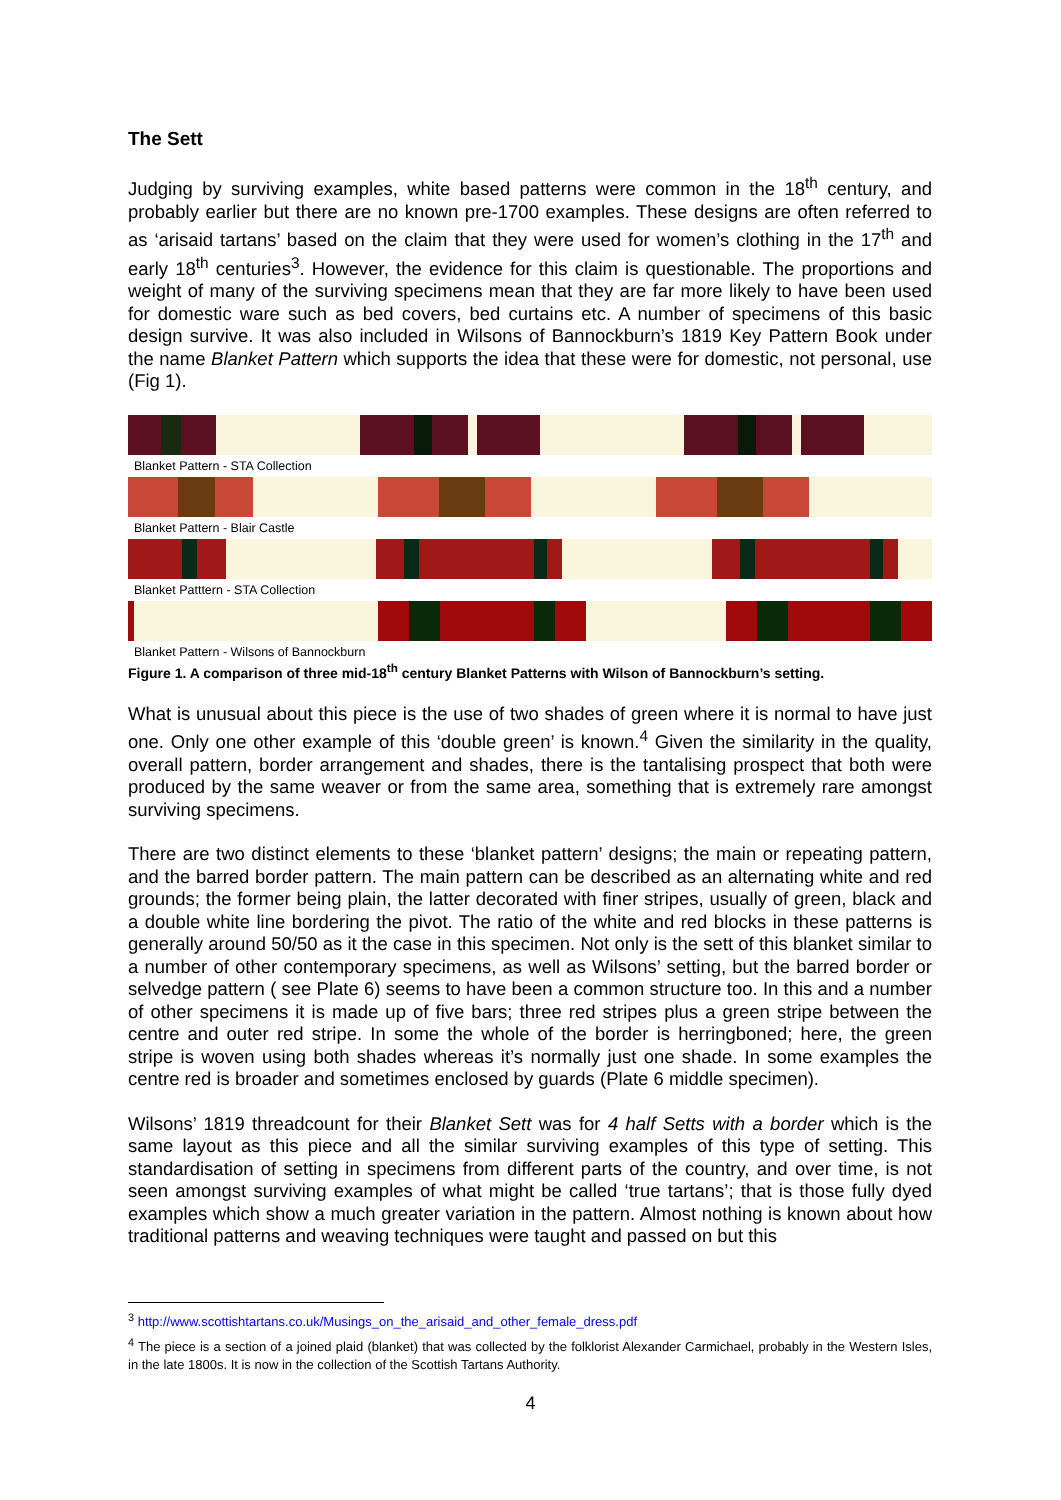The Sett
Judging by surviving examples, white based patterns were common in the 18<sup>th</sup> century, and probably earlier but there are no known pre-1700 examples. These designs are often referred to as ‘arisaid tartans’ based on the claim that they were used for women’s clothing in the 17<sup>th</sup> and early 18<sup>th</sup> centuries<sup>3</sup>. However, the evidence for this claim is questionable. The proportions and weight of many of the surviving specimens mean that they are far more likely to have been used for domestic ware such as bed covers, bed curtains etc. A number of specimens of this basic design survive. It was also included in Wilsons of Bannockburn’s 1819 Key Pattern Book under the name Blanket Pattern which supports the idea that these were for domestic, not personal, use (Fig 1).
Blanket Pattern - STA Collection
Blanket Pattern - Blair Castle
Blanket Patttern - STA Collection
Blanket Pattern - Wilsons of Bannockburn
Figure 1. A comparison of three mid-18<sup>th</sup> century Blanket Patterns with Wilson of Bannockburn’s setting.
What is unusual about this piece is the use of two shades of green where it is normal to have just one. Only one other example of this ‘double green’ is known.<sup>4</sup> Given the similarity in the quality, overall pattern, border arrangement and shades, there is the tantalising prospect that both were produced by the same weaver or from the same area, something that is extremely rare amongst surviving specimens.
There are two distinct elements to these ‘blanket pattern’ designs; the main or repeating pattern, and the barred border pattern. The main pattern can be described as an alternating white and red grounds; the former being plain, the latter decorated with finer stripes, usually of green, black and a double white line bordering the pivot. The ratio of the white and red blocks in these patterns is generally around 50/50 as it the case in this specimen. Not only is the sett of this blanket similar to a number of other contemporary specimens, as well as Wilsons’ setting, but the barred border or selvedge pattern ( see Plate 6) seems to have been a common structure too. In this and a number of other specimens it is made up of five bars; three red stripes plus a green stripe between the centre and outer red stripe. In some the whole of the border is herringboned; here, the green stripe is woven using both shades whereas it’s normally just one shade. In some examples the centre red is broader and sometimes enclosed by guards (Plate 6 middle specimen).
Wilsons’ 1819 threadcount for their Blanket Sett was for 4 half Setts with a border which is the same layout as this piece and all the similar surviving examples of this type of setting. This standardisation of setting in specimens from different parts of the country, and over time, is not seen amongst surviving examples of what might be called ‘true tartans’; that is those fully dyed examples which show a much greater variation in the pattern. Almost nothing is known about how traditional patterns and weaving techniques were taught and passed on but this
<sup>3</sup> http://www.scottishtartans.co.uk/Musings_on_the_arisaid_and_other_female_dress.pdf
<sup>4</sup> The piece is a section of a joined plaid (blanket) that was collected by the folklorist Alexander Carmichael, probably in the Western Isles, in the late 1800s. It is now in the collection of the Scottish Tartans Authority.
4